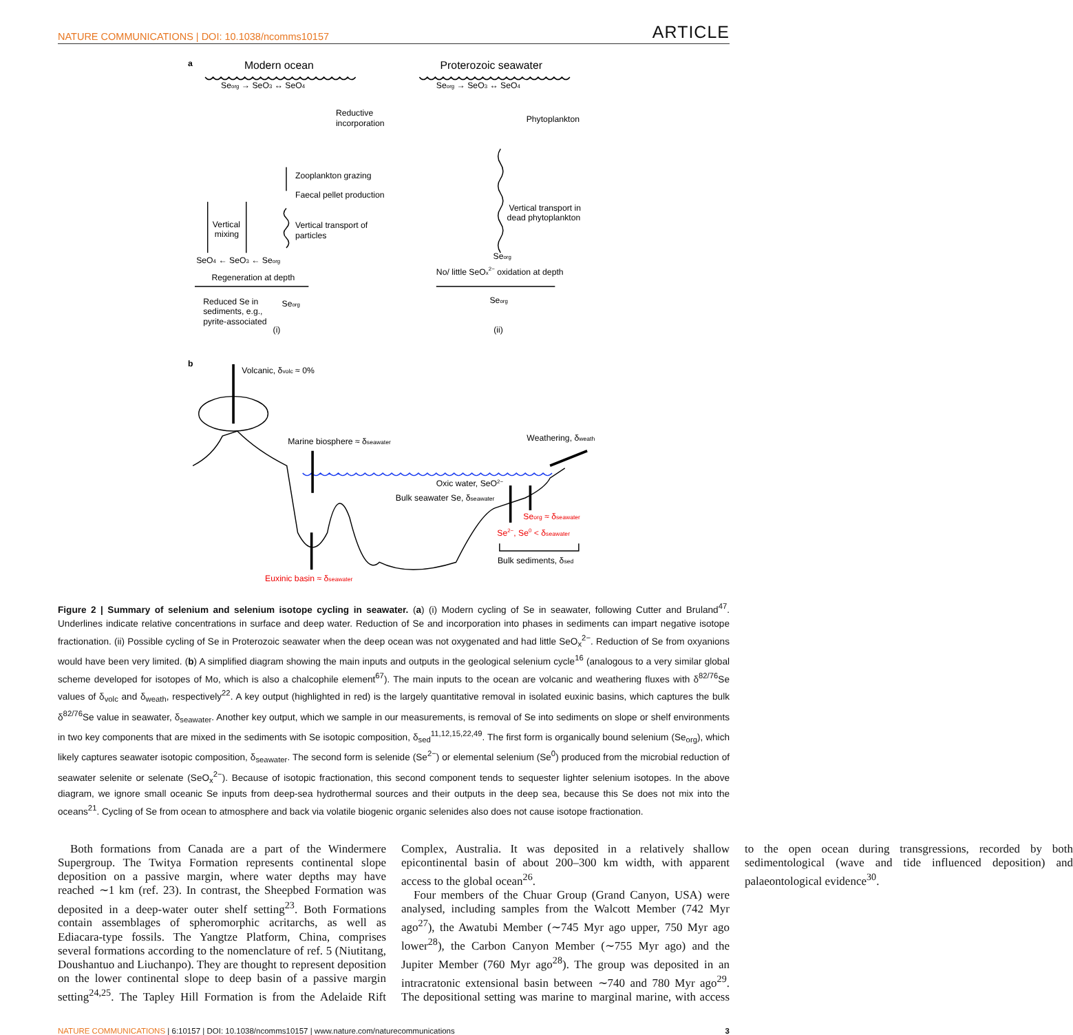NATURE COMMUNICATIONS | DOI: 10.1038/ncomms10157 ARTICLE
a
Modern ocean
Proterozoic seawater
Seorg → SeO3 ↔ SeO4
Seorg → SeO3 ↔ SeO4
Reductive
incorporation
Phytoplankton
Zooplankton grazing
Faecal pellet production
Vertical
mixing
Vertical transport of
particles
Vertical transport in
dead phytoplankton
SeO4 ← SeO3 ← Seorg
Seorg
Regeneration at depth
No/ little SeOx2− oxidation at depth
Reduced Se in
sediments, e.g.,
pyrite-associated
Seorg
Seorg
(i)
(ii)
b
Volcanic, δvolc ≈ 0%
Marine biosphere ≈ δseawater
Weathering, δweath
Oxic water, SeO2−
Bulk seawater Se, δseawater
Seorg ≈ δseawater
Se2−, Se0 < δseawater
Bulk sediments, δsed
Euxinic basin ≈ δseawater
Figure 2 | Summary of selenium and selenium isotope cycling in seawater. (a) (i) Modern cycling of Se in seawater, following Cutter and Bruland<sup>47</sup>. Underlines indicate relative concentrations in surface and deep water. Reduction of Se and incorporation into phases in sediments can impart negative isotope fractionation. (ii) Possible cycling of Se in Proterozoic seawater when the deep ocean was not oxygenated and had little SeO<sub>x</sub><sup>2−</sup>. Reduction of Se from oxyanions would have been very limited. (b) A simplified diagram showing the main inputs and outputs in the geological selenium cycle<sup>16</sup> (analogous to a very similar global scheme developed for isotopes of Mo, which is also a chalcophile element<sup>67</sup>). The main inputs to the ocean are volcanic and weathering fluxes with δ<sup>82/76</sup>Se values of δ<sub>volc</sub> and δ<sub>weath</sub>, respectively<sup>22</sup>. A key output (highlighted in red) is the largely quantitative removal in isolated euxinic basins, which captures the bulk δ<sup>82/76</sup>Se value in seawater, δ<sub>seawater</sub>. Another key output, which we sample in our measurements, is removal of Se into sediments on slope or shelf environments in two key components that are mixed in the sediments with Se isotopic composition, δ<sub>sed</sub><sup>11,12,15,22,49</sup>. The first form is organically bound selenium (Se<sub>org</sub>), which likely captures seawater isotopic composition, δ<sub>seawater</sub>. The second form is selenide (Se<sup>2−</sup>) or elemental selenium (Se<sup>0</sup>) produced from the microbial reduction of seawater selenite or selenate (SeO<sub>x</sub><sup>2−</sup>). Because of isotopic fractionation, this second component tends to sequester lighter selenium isotopes. In the above diagram, we ignore small oceanic Se inputs from deep-sea hydrothermal sources and their outputs in the deep sea, because this Se does not mix into the oceans<sup>21</sup>. Cycling of Se from ocean to atmosphere and back via volatile biogenic organic selenides also does not cause isotope fractionation.
Both formations from Canada are a part of the Windermere Supergroup. The Twitya Formation represents continental slope deposition on a passive margin, where water depths may have reached ∼1 km (ref. 23). In contrast, the Sheepbed Formation was deposited in a deep-water outer shelf setting<sup>23</sup>. Both Formations contain assemblages of spheromorphic acritarchs, as well as Ediacara-type fossils. The Yangtze Platform, China, comprises several formations according to the nomenclature of ref. 5 (Niutitang, Doushantuo and Liuchanpo). They are thought to represent deposition on the lower continental slope to deep basin of a passive margin setting<sup>24,25</sup>. The Tapley Hill Formation is from the Adelaide Rift Complex, Australia. It was deposited in a relatively shallow epicontinental basin of about 200–300 km width, with apparent access to the global ocean<sup>26</sup>.
Four members of the Chuar Group (Grand Canyon, USA) were analysed, including samples from the Walcott Member (742 Myr ago<sup>27</sup>), the Awatubi Member (∼745 Myr ago upper, 750 Myr ago lower<sup>28</sup>), the Carbon Canyon Member (∼755 Myr ago) and the Jupiter Member (760 Myr ago<sup>28</sup>). The group was deposited in an intracratonic extensional basin between ∼740 and 780 Myr ago<sup>29</sup>. The depositional setting was marine to marginal marine, with access to the open ocean during transgressions, recorded by both sedimentological (wave and tide influenced deposition) and palaeontological evidence<sup>30</sup>.
NATURE COMMUNICATIONS | 6:10157 | DOI: 10.1038/ncomms10157 | www.nature.com/naturecommunications 3